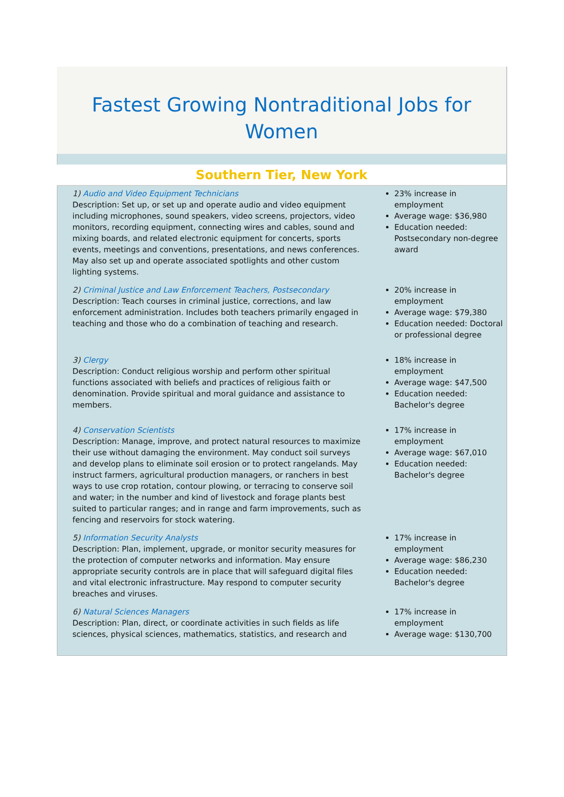Fastest Growing Nontraditional Jobs for Women
Southern Tier, New York
| 1) Audio and Video Equipment Technicians Description: Set up, or set up and operate audio and video equipment including microphones, sound speakers, video screens, projectors, video monitors, recording equipment, connecting wires and cables, sound and mixing boards, and related electronic equipment for concerts, sports events, meetings and conventions, presentations, and news conferences. May also set up and operate associated spotlights and other custom lighting systems. | 23% increase in employment Average wage: $36,980 Education needed: Postsecondary non-degree award |
| 2) Criminal Justice and Law Enforcement Teachers, Postsecondary Description: Teach courses in criminal justice, corrections, and law enforcement administration. Includes both teachers primarily engaged in teaching and those who do a combination of teaching and research. | 20% increase in employment Average wage: $79,380 Education needed: Doctoral or professional degree |
| 3) Clergy Description: Conduct religious worship and perform other spiritual functions associated with beliefs and practices of religious faith or denomination. Provide spiritual and moral guidance and assistance to members. | 18% increase in employment Average wage: $47,500 Education needed: Bachelor's degree |
| 4) Conservation Scientists Description: Manage, improve, and protect natural resources to maximize their use without damaging the environment. May conduct soil surveys and develop plans to eliminate soil erosion or to protect rangelands. May instruct farmers, agricultural production managers, or ranchers in best ways to use crop rotation, contour plowing, or terracing to conserve soil and water; in the number and kind of livestock and forage plants best suited to particular ranges; and in range and farm improvements, such as fencing and reservoirs for stock watering. | 17% increase in employment Average wage: $67,010 Education needed: Bachelor's degree |
| 5) Information Security Analysts Description: Plan, implement, upgrade, or monitor security measures for the protection of computer networks and information. May ensure appropriate security controls are in place that will safeguard digital files and vital electronic infrastructure. May respond to computer security breaches and viruses. | 17% increase in employment Average wage: $86,230 Education needed: Bachelor's degree |
| 6) Natural Sciences Managers Description: Plan, direct, or coordinate activities in such fields as life sciences, physical sciences, mathematics, statistics, and research and | 17% increase in employment Average wage: $130,700 |